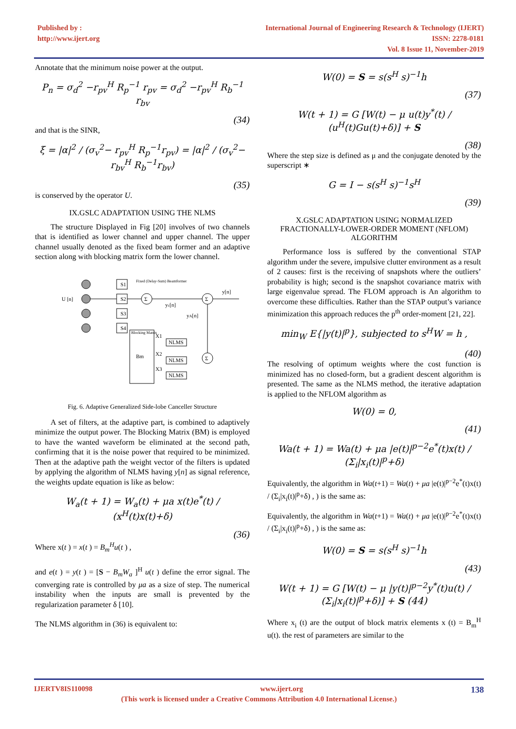Published by :
http://www.ijert.org
International Journal of Engineering Research & Technology (IJERT)
ISSN: 2278-0181
Vol. 8 Issue 11, November-2019
Annotate that the minimum noise power at the output.
P<sub>n</sub> = σ<sub>d</sub><sup>2</sup> −r<sub>pv</sub><sup>H</sup> R<sub>p</sub><sup>−1</sup> r<sub>pv</sub> = σ<sub>d</sub><sup>2</sup> −r<sub>pv</sub><sup>H</sup> R<sub>b</sub><sup>−1</sup> r<sub>bv</sub>
(34)
and that is the SINR,
ξ = |α|<sup>2</sup> / (σ<sub>v</sub><sup>2</sup>− r<sub>pv</sub><sup>H</sup> R<sub>p</sub><sup>−1</sup>r<sub>pv</sub>) = |α|<sup>2</sup> / (σ<sub>v</sub><sup>2</sup>− r<sub>bv</sub><sup>H</sup> R<sub>b</sub><sup>−1</sup>r<sub>bv</sub>)
(35)
is conserved by the operator U.
IX.GSLC ADAPTATION USING THE NLMS
The structure Displayed in Fig [20] involves of two channels that is identified as lower channel and upper channel. The upper channel usually denoted as the fixed beam former and an adaptive section along with blocking matrix form the lower channel.
S1
S2
S3
S4
Fixed (Delay-Sum) Beamformer
U [n]
y[n]
yc[n]
yA[n]
Blocking Matrix
Bm
NLMS
NLMS
NLMS
X1
X2
X3
Σ
Σ
Σ
Fig. 6. Adaptive Generalized Side-lobe Canceller Structure
A set of filters, at the adaptive part, is combined to adaptively minimize the output power. The Blocking Matrix (BM) is employed to have the wanted waveform be eliminated at the second path, confirming that it is the noise power that required to be minimized. Then at the adaptive path the weight vector of the filters is updated by applying the algorithm of NLMS having y[n] as signal reference, the weights update equation is like as below:
W<sub>a</sub>(t + 1) = W<sub>a</sub>(t) + μa x(t)e<sup>*</sup>(t) / (x<sup>H</sup>(t)x(t)+δ)
(36)
Where x(t ) = x(t ) = B<sub>m</sub><sup>H</sup>u(t ) ,
and e(t ) = y(t ) = [S − B<sub>m</sub>W<sub>a</sub> ]<sup>H</sup> u(t ) define the error signal. The converging rate is controlled by μa as a size of step. The numerical instability when the inputs are small is prevented by the regularization parameter δ [10].
The NLMS algorithm in (36) is equivalent to:
W(0) = S = s(s<sup>H</sup> s)<sup>−1</sup>h
(37)
W(t + 1) = G [W(t) − μ u(t)y<sup>*</sup>(t) / (u<sup>H</sup>(t)Gu(t)+δ)] + S
(38)
Where the step size is defined as μ and the conjugate denoted by the superscript ∗
G = I − s(s<sup>H</sup> s)<sup>−1</sup>s<sup>H</sup>
(39)
X.GSLC ADAPTATION USING NORMALIZED FRACTIONALLY-LOWER-ORDER MOMENT (NFLOM) ALGORITHM
Performance loss is suffered by the conventional STAP algorithm under the severe, impulsive clutter environment as a result of 2 causes: first is the receiving of snapshots where the outliers’ probability is high; second is the snapshot covariance matrix with large eigenvalue spread. The FLOM approach is An algorithm to overcome these difficulties. Rather than the STAP output’s variance minimization this approach reduces the p<sup>th</sup> order-moment [21, 22].
min<sub>W</sub> E{|y(t)|<sup>p</sup>}, subjected to s<sup>H</sup>W = h ,
(40)
The resolving of optimum weights where the cost function is minimized has no closed-form, but a gradient descent algorithm is presented. The same as the NLMS method, the iterative adaptation is applied to the NFLOM algorithm as
W(0) = 0,
(41)
Wa(t + 1) = Wa(t) + μa |e(t)|<sup>p−2</sup>e<sup>*</sup>(t)x(t) / (Σ<sub>i</sub>|x<sub>i</sub>(t)|<sup>p</sup>+δ)
Equivalently, the algorithm in Wa(t+1) = Wa(t) + μa |e(t)|<sup>p−2</sup>e<sup>*</sup>(t)x(t) / (Σ<sub>i</sub>|x<sub>i</sub>(t)|<sup>p</sup>+δ) , ) is the same as:
Equivalently, the algorithm in Wa(t+1) = Wa(t) + μa |e(t)|<sup>p−2</sup>e<sup>*</sup>(t)x(t) / (Σ<sub>i</sub>|x<sub>i</sub>(t)|<sup>p</sup>+δ) , ) is the same as:
W(0) = S = s(s<sup>H</sup> s)<sup>−1</sup>h
(43)
W(t + 1) = G [W(t) − μ |y(t)|<sup>p−2</sup>y<sup>*</sup>(t)u(t) / (Σ<sub>i</sub>|x<sub>i</sub>(t)|<sup>p</sup>+δ)] + S (44)
Where x<sub>i</sub> (t) are the output of block matrix elements x (t) = B<sub>m</sub><sup>H</sup> u(t). the rest of parameters are similar to the
IJERTV8IS110098 www.ijert.org 138
(This work is licensed under a Creative Commons Attribution 4.0 International License.)